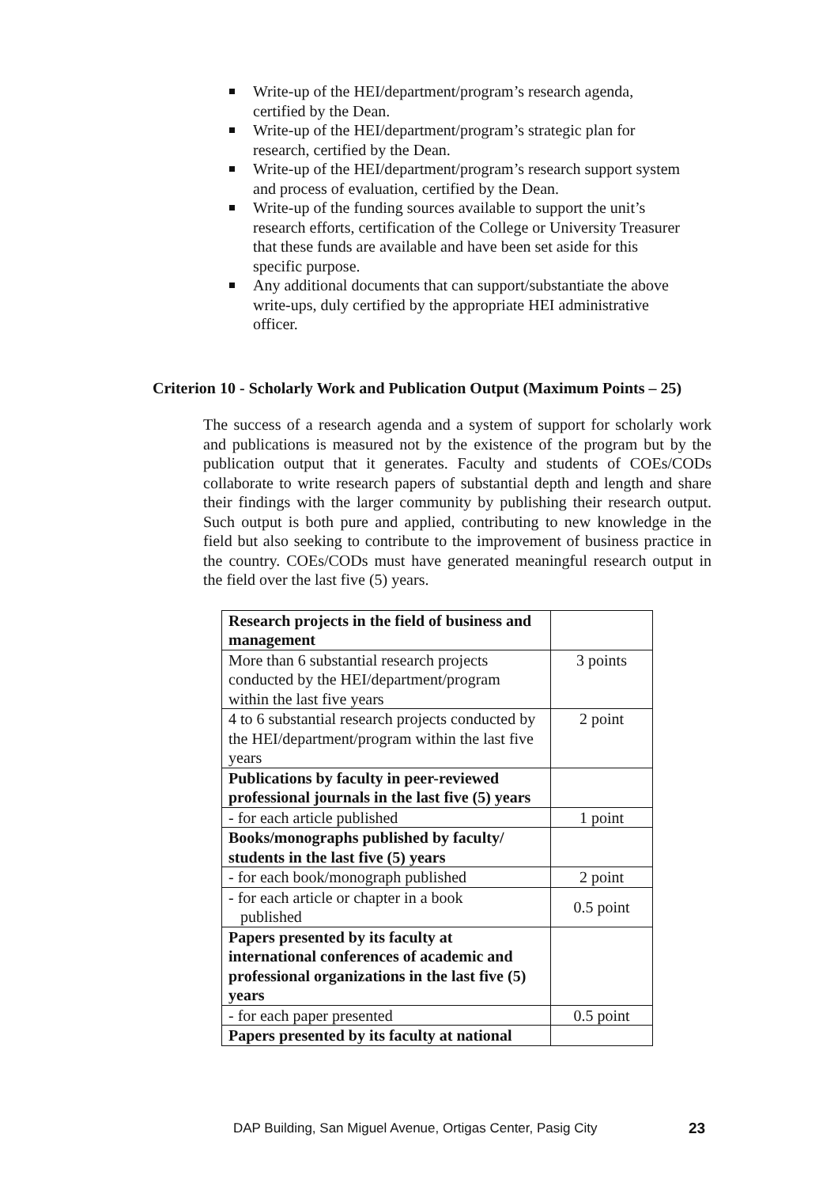Write-up of the HEI/department/program’s research agenda, certified by the Dean.
Write-up of the HEI/department/program’s strategic plan for research, certified by the Dean.
Write-up of the HEI/department/program’s research support system and process of evaluation, certified by the Dean.
Write-up of the funding sources available to support the unit’s research efforts, certification of the College or University Treasurer that these funds are available and have been set aside for this specific purpose.
Any additional documents that can support/substantiate the above write-ups, duly certified by the appropriate HEI administrative officer.
Criterion 10 - Scholarly Work and Publication Output (Maximum Points – 25)
The success of a research agenda and a system of support for scholarly work and publications is measured not by the existence of the program but by the publication output that it generates. Faculty and students of COEs/CODs collaborate to write research papers of substantial depth and length and share their findings with the larger community by publishing their research output. Such output is both pure and applied, contributing to new knowledge in the field but also seeking to contribute to the improvement of business practice in the country. COEs/CODs must have generated meaningful research output in the field over the last five (5) years.
| Research projects in the field of business and management | |
| More than 6 substantial research projects conducted by the HEI/department/program within the last five years | 3 points |
| 4 to 6 substantial research projects conducted by the HEI/department/program within the last five years | 2 point |
| Publications by faculty in peer-reviewed professional journals in the last five (5) years | |
| - for each article published | 1 point |
| Books/monographs published by faculty/ students in the last five (5) years | |
| - for each book/monograph published | 2 point |
| - for each article or chapter in a book published | 0.5 point |
| Papers presented by its faculty at international conferences of academic and professional organizations in the last five (5) years | |
| - for each paper presented | 0.5 point |
| Papers presented by its faculty at national | |
DAP Building, San Miguel Avenue, Ortigas Center, Pasig City
23